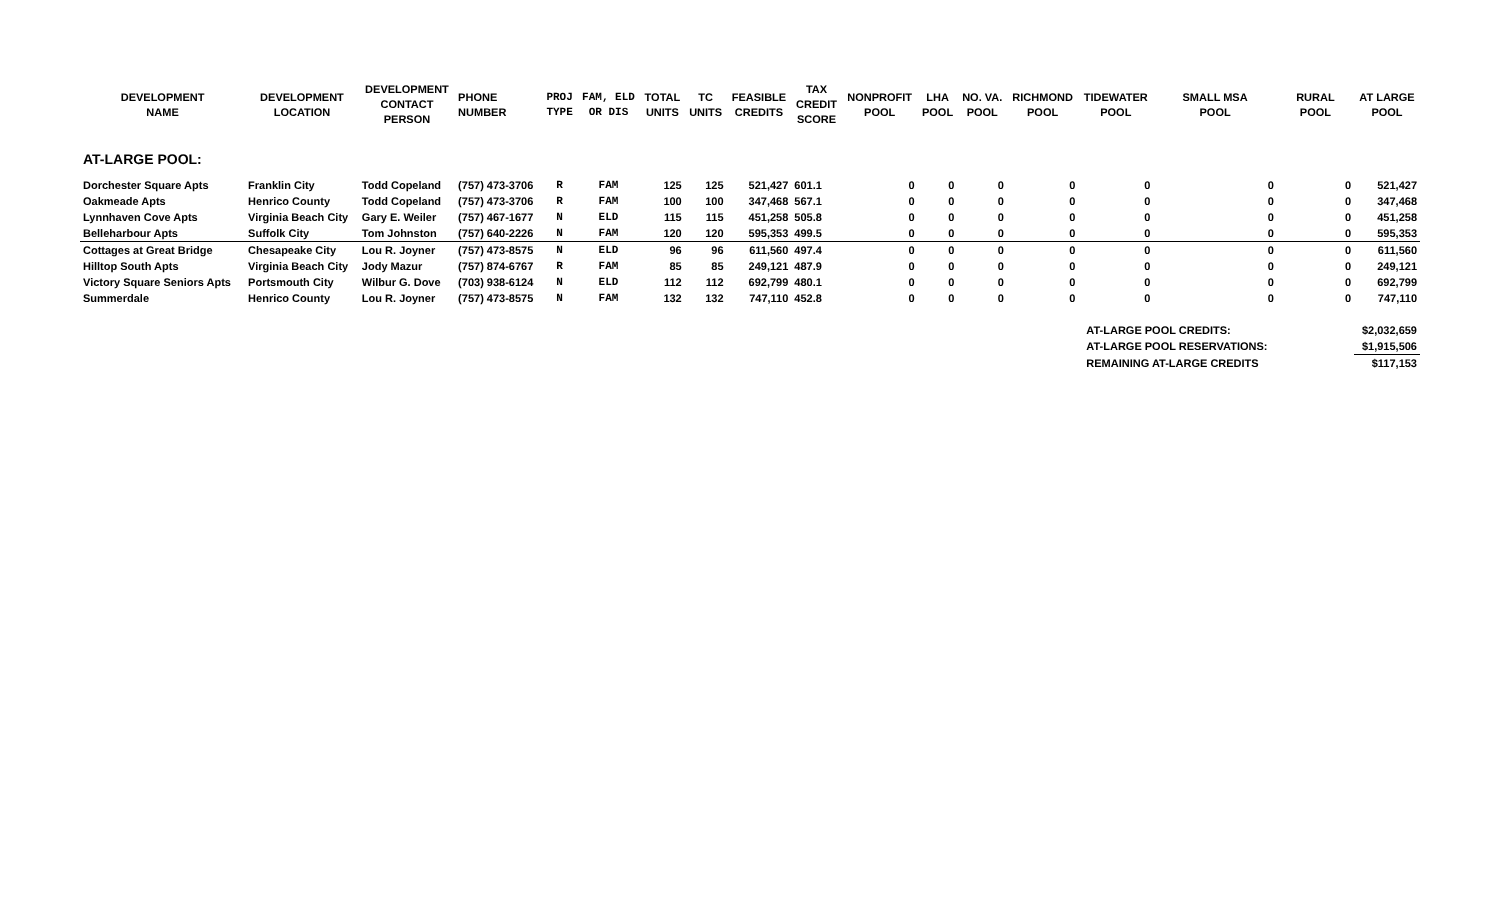| DEVELOPMENT NAME | DEVELOPMENT LOCATION | DEVELOPMENT CONTACT PERSON | PHONE NUMBER | PROJ TYPE | FAM, ELD OR DIS | TOTAL UNITS | TC UNITS | FEASIBLE CREDITS | TAX CREDIT SCORE | NONPROFIT POOL | LHA POOL | NO. VA. POOL | RICHMOND POOL | TIDEWATER POOL | SMALL MSA POOL | RURAL POOL | AT LARGE POOL |
| --- | --- | --- | --- | --- | --- | --- | --- | --- | --- | --- | --- | --- | --- | --- | --- | --- | --- |
| AT-LARGE POOL: | | | | | | | | | | | | | | | | | |
| Dorchester Square Apts | Franklin City | Todd Copeland | (757) 473-3706 | R | FAM | 125 | 125 | 521,427 | 601.1 | 0 | 0 | 0 | 0 | 0 | 0 | 0 | 521,427 |
| Oakmeade Apts | Henrico County | Todd Copeland | (757) 473-3706 | R | FAM | 100 | 100 | 347,468 | 567.1 | 0 | 0 | 0 | 0 | 0 | 0 | 0 | 347,468 |
| Lynnhaven Cove Apts | Virginia Beach City | Gary E. Weiler | (757) 467-1677 | N | ELD | 115 | 115 | 451,258 | 505.8 | 0 | 0 | 0 | 0 | 0 | 0 | 0 | 451,258 |
| Belleharbour Apts | Suffolk City | Tom Johnston | (757) 640-2226 | N | FAM | 120 | 120 | 595,353 | 499.5 | 0 | 0 | 0 | 0 | 0 | 0 | 0 | 595,353 |
| Cottages at Great Bridge | Chesapeake City | Lou R. Joyner | (757) 473-8575 | N | ELD | 96 | 96 | 611,560 | 497.4 | 0 | 0 | 0 | 0 | 0 | 0 | 0 | 611,560 |
| Hilltop South Apts | Virginia Beach City | Jody Mazur | (757) 874-6767 | R | FAM | 85 | 85 | 249,121 | 487.9 | 0 | 0 | 0 | 0 | 0 | 0 | 0 | 249,121 |
| Victory Square Seniors Apts | Portsmouth City | Wilbur G. Dove | (703) 938-6124 | N | ELD | 112 | 112 | 692,799 | 480.1 | 0 | 0 | 0 | 0 | 0 | 0 | 0 | 692,799 |
| Summerdale | Henrico County | Lou R. Joyner | (757) 473-8575 | N | FAM | 132 | 132 | 747,110 | 452.8 | 0 | 0 | 0 | 0 | 0 | 0 | 0 | 747,110 |
| | | | | | | | | | | | | | | | AT-LARGE POOL CREDITS: | | $2,032,659 |
| | | | | | | | | | | | | | | | AT-LARGE POOL RESERVATIONS: | | $1,915,506 |
| | | | | | | | | | | | | | | | REMAINING AT-LARGE CREDITS | | $117,153 |